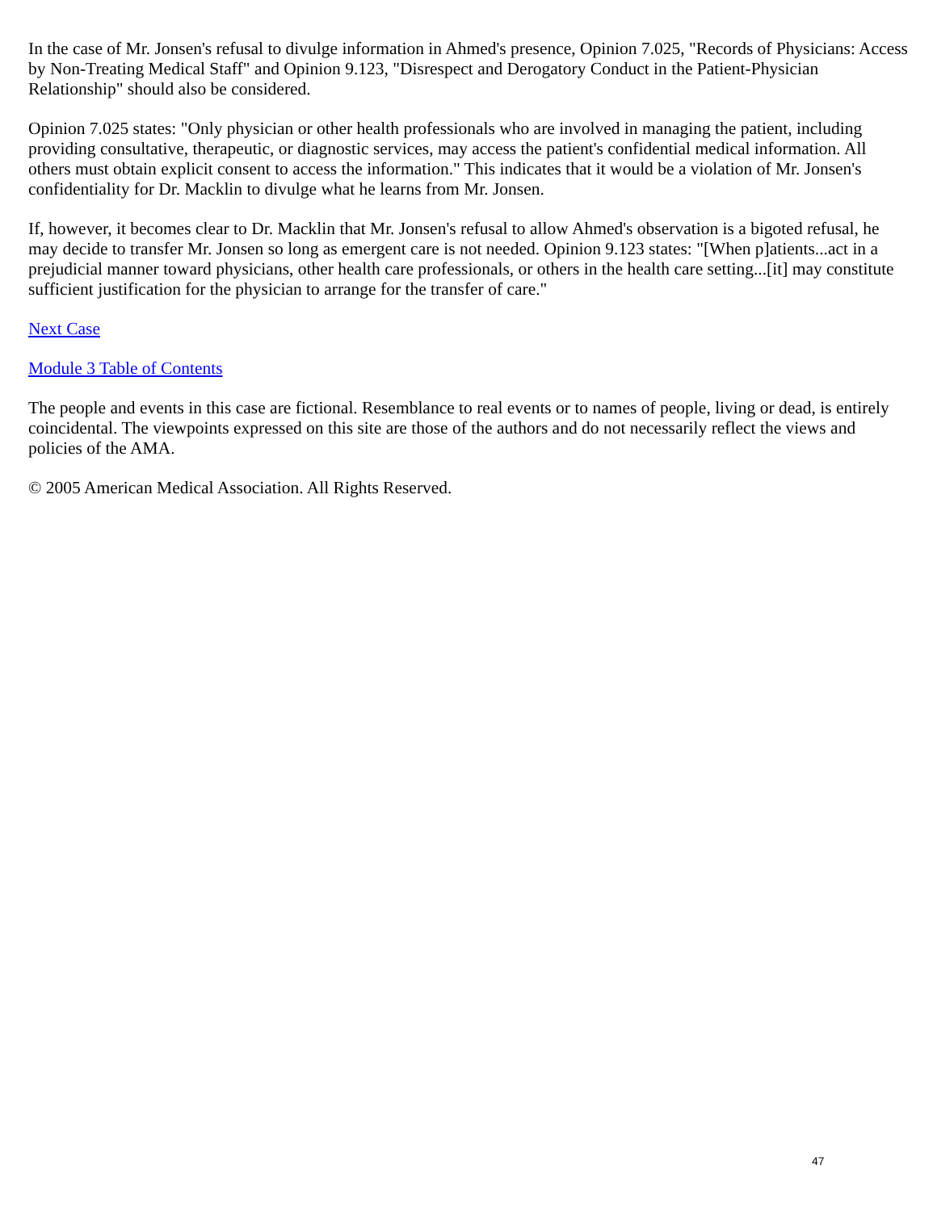In the case of Mr. Jonsen's refusal to divulge information in Ahmed's presence, Opinion 7.025, "Records of Physicians: Access by Non-Treating Medical Staff" and Opinion 9.123, "Disrespect and Derogatory Conduct in the Patient-Physician Relationship" should also be considered.
Opinion 7.025 states: "Only physician or other health professionals who are involved in managing the patient, including providing consultative, therapeutic, or diagnostic services, may access the patient's confidential medical information. All others must obtain explicit consent to access the information." This indicates that it would be a violation of Mr. Jonsen's confidentiality for Dr. Macklin to divulge what he learns from Mr. Jonsen.
If, however, it becomes clear to Dr. Macklin that Mr. Jonsen's refusal to allow Ahmed's observation is a bigoted refusal, he may decide to transfer Mr. Jonsen so long as emergent care is not needed. Opinion 9.123 states: "[When p]atients...act in a prejudicial manner toward physicians, other health care professionals, or others in the health care setting...[it] may constitute sufficient justification for the physician to arrange for the transfer of care."
Next Case
Module 3 Table of Contents
The people and events in this case are fictional. Resemblance to real events or to names of people, living or dead, is entirely coincidental. The viewpoints expressed on this site are those of the authors and do not necessarily reflect the views and policies of the AMA.
© 2005 American Medical Association. All Rights Reserved.
47